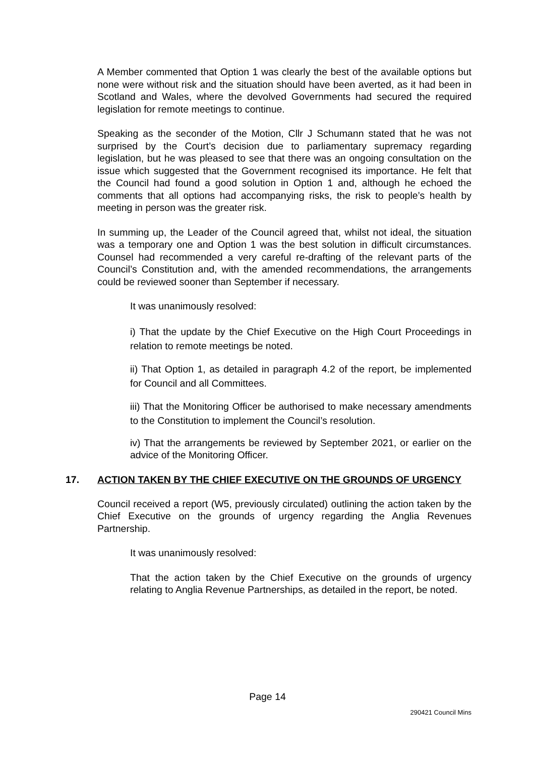A Member commented that Option 1 was clearly the best of the available options but none were without risk and the situation should have been averted, as it had been in Scotland and Wales, where the devolved Governments had secured the required legislation for remote meetings to continue.
Speaking as the seconder of the Motion, Cllr J Schumann stated that he was not surprised by the Court’s decision due to parliamentary supremacy regarding legislation, but he was pleased to see that there was an ongoing consultation on the issue which suggested that the Government recognised its importance. He felt that the Council had found a good solution in Option 1 and, although he echoed the comments that all options had accompanying risks, the risk to people’s health by meeting in person was the greater risk.
In summing up, the Leader of the Council agreed that, whilst not ideal, the situation was a temporary one and Option 1 was the best solution in difficult circumstances. Counsel had recommended a very careful re-drafting of the relevant parts of the Council’s Constitution and, with the amended recommendations, the arrangements could be reviewed sooner than September if necessary.
It was unanimously resolved:
i) That the update by the Chief Executive on the High Court Proceedings in relation to remote meetings be noted.
ii) That Option 1, as detailed in paragraph 4.2 of the report, be implemented for Council and all Committees.
iii) That the Monitoring Officer be authorised to make necessary amendments to the Constitution to implement the Council’s resolution.
iv) That the arrangements be reviewed by September 2021, or earlier on the advice of the Monitoring Officer.
17. ACTION TAKEN BY THE CHIEF EXECUTIVE ON THE GROUNDS OF URGENCY
Council received a report (W5, previously circulated) outlining the action taken by the Chief Executive on the grounds of urgency regarding the Anglia Revenues Partnership.
It was unanimously resolved:
That the action taken by the Chief Executive on the grounds of urgency relating to Anglia Revenue Partnerships, as detailed in the report, be noted.
Page 14
290421 Council Mins